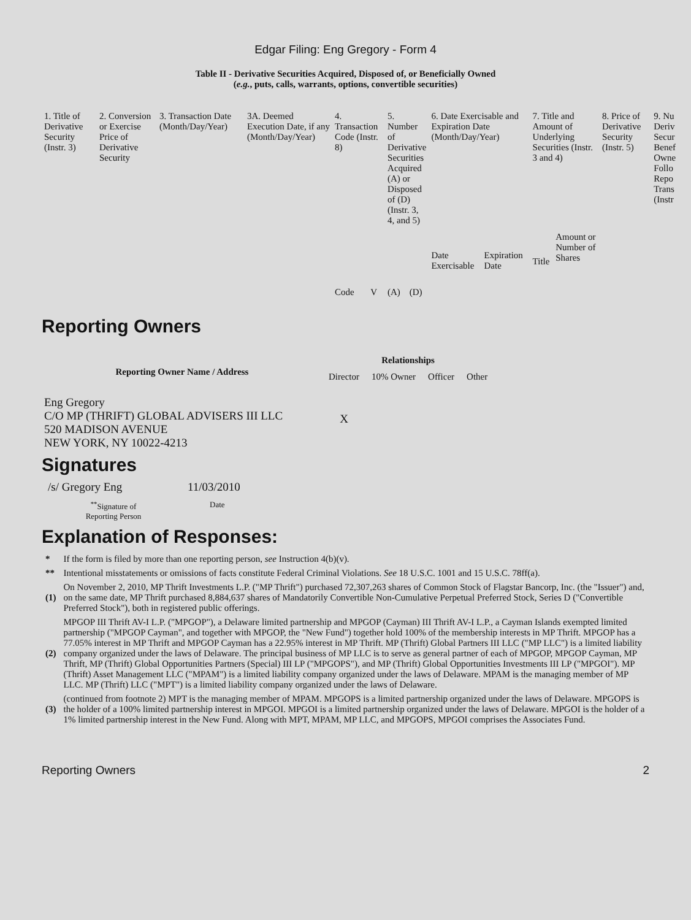Edgar Filing: Eng Gregory - Form 4
Table II - Derivative Securities Acquired, Disposed of, or Beneficially Owned
(e.g., puts, calls, warrants, options, convertible securities)
| 1. Title of Derivative Security (Instr. 3) | 2. Conversion or Exercise Price of Derivative Security | 3. Transaction Date (Month/Day/Year) | 3A. Deemed Execution Date, if any (Month/Day/Year) | 4. Transaction Code (Instr. 8) | | 5. Number of Derivative Securities Acquired (A) or Disposed of (D) (Instr. 3, 4, and 5) | | 6. Date Exercisable and Expiration Date (Month/Day/Year) | | 7. Title and Amount of Underlying Securities (Instr. 3 and 4) | | 8. Price of Derivative Security (Instr. 5) | 9. Nu Deriv Secur Benef Owne Follo Repo Trans (Instr |
| --- | --- | --- | --- | --- | --- | --- | --- | --- | --- | --- | --- | --- | --- |
| | | | | Code | V | (A) | (D) | Date Exercisable | Expiration Date | Title | Amount or Number of Shares | | |
Reporting Owners
| Reporting Owner Name / Address | Relationships | | | |
| --- | --- | --- | --- | --- |
| | Director | 10% Owner | Officer | Other |
| Eng Gregory C/O MP (THRIFT) GLOBAL ADVISERS III LLC 520 MADISON AVENUE NEW YORK, NY 10022-4213 | X | | | |
Signatures
| /s/ Gregory Eng | 11/03/2010 |
| <sup>**</sup> Signature of Reporting Person | Date |
Explanation of Responses:
| * | If the form is filed by more than one reporting person, see Instruction 4(b)(v). |
| ** | Intentional misstatements or omissions of facts constitute Federal Criminal Violations. See 18 U.S.C. 1001 and 15 U.S.C. 78ff(a). |
| (1) | On November 2, 2010, MP Thrift Investments L.P. ("MP Thrift") purchased 72,307,263 shares of Common Stock of Flagstar Bancorp, Inc. (the "Issuer") and, on the same date, MP Thrift purchased 8,884,637 shares of Mandatorily Convertible Non-Cumulative Perpetual Preferred Stock, Series D ("Convertible Preferred Stock"), both in registered public offerings. |
| (2) | MPGOP III Thrift AV-I L.P. ("MPGOP"), a Delaware limited partnership and MPGOP (Cayman) III Thrift AV-I L.P., a Cayman Islands exempted limited partnership ("MPGOP Cayman", and together with MPGOP, the "New Fund") together hold 100% of the membership interests in MP Thrift. MPGOP has a 77.05% interest in MP Thrift and MPGOP Cayman has a 22.95% interest in MP Thrift. MP (Thrift) Global Partners III LLC ("MP LLC") is a limited liability company organized under the laws of Delaware. The principal business of MP LLC is to serve as general partner of each of MPGOP, MPGOP Cayman, MP Thrift, MP (Thrift) Global Opportunities Partners (Special) III LP ("MPGOPS"), and MP (Thrift) Global Opportunities Investments III LP ("MPGOI"). MP (Thrift) Asset Management LLC ("MPAM") is a limited liability company organized under the laws of Delaware. MPAM is the managing member of MP LLC. MP (Thrift) LLC ("MPT") is a limited liability company organized under the laws of Delaware. |
| (3) | (continued from footnote 2) MPT is the managing member of MPAM. MPGOPS is a limited partnership organized under the laws of Delaware. MPGOPS is the holder of a 100% limited partnership interest in MPGOI. MPGOI is a limited partnership organized under the laws of Delaware. MPGOI is the holder of a 1% limited partnership interest in the New Fund. Along with MPT, MPAM, MP LLC, and MPGOPS, MPGOI comprises the Associates Fund. |
Reporting Owners 2